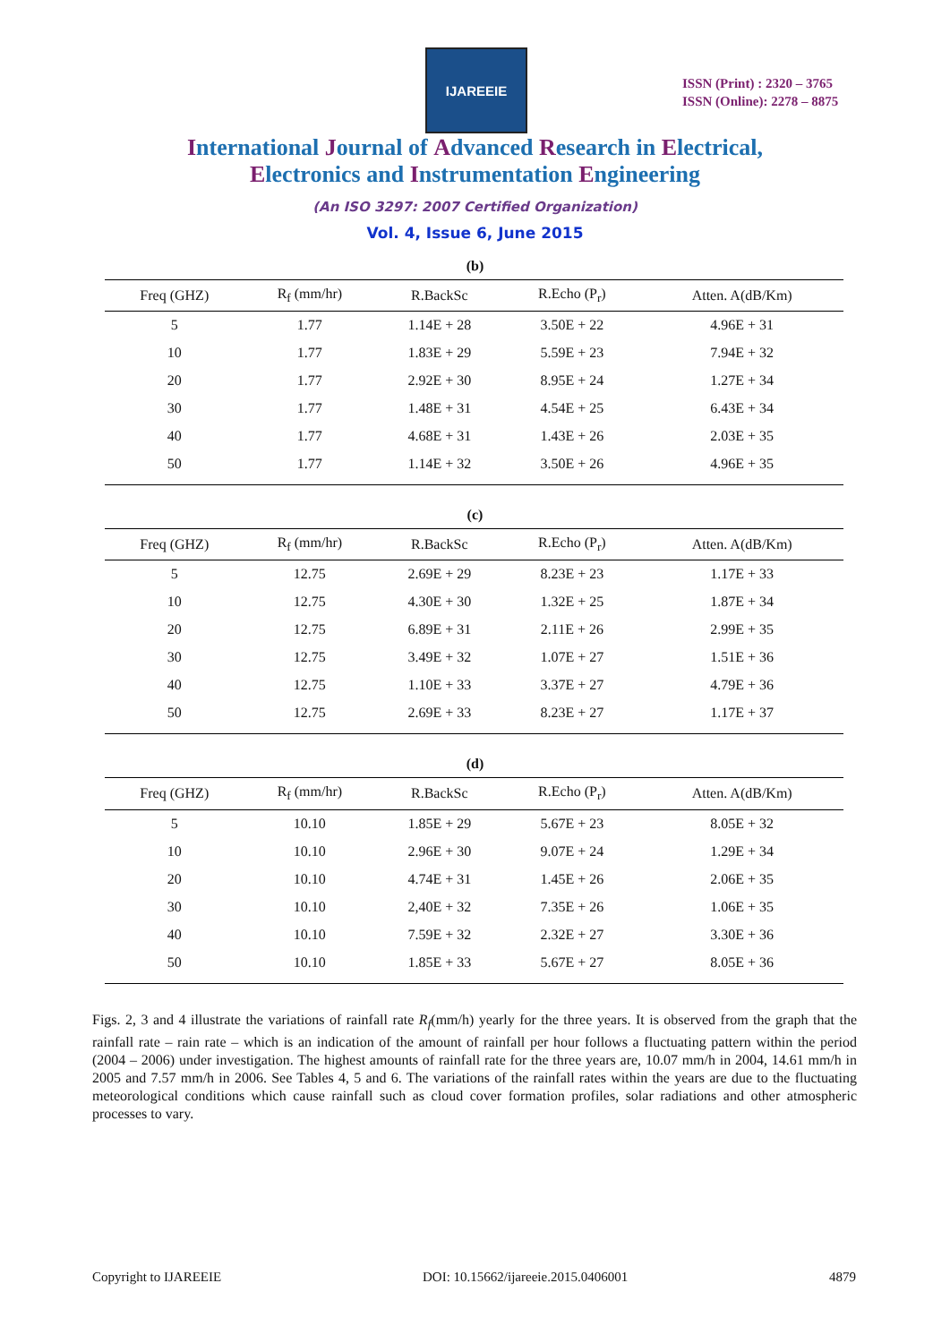IJAREEIE
ISSN (Print) : 2320 – 3765
ISSN (Online): 2278 – 8875
International Journal of Advanced Research in Electrical,
Electronics and Instrumentation Engineering
(An ISO 3297: 2007 Certified Organization)
Vol. 4, Issue 6, June 2015
(b)
| Freq (GHZ) | R<sub>f</sub> (mm/hr) | R.BackSc | R.Echo (P<sub>r</sub>) | Atten. A(dB/Km) |
| --- | --- | --- | --- | --- |
| 5 | 1.77 | 1.14E + 28 | 3.50E + 22 | 4.96E + 31 |
| 10 | 1.77 | 1.83E + 29 | 5.59E + 23 | 7.94E + 32 |
| 20 | 1.77 | 2.92E + 30 | 8.95E + 24 | 1.27E + 34 |
| 30 | 1.77 | 1.48E + 31 | 4.54E + 25 | 6.43E + 34 |
| 40 | 1.77 | 4.68E + 31 | 1.43E + 26 | 2.03E + 35 |
| 50 | 1.77 | 1.14E + 32 | 3.50E + 26 | 4.96E + 35 |
(c)
| Freq (GHZ) | R<sub>f</sub> (mm/hr) | R.BackSc | R.Echo (P<sub>r</sub>) | Atten. A(dB/Km) |
| --- | --- | --- | --- | --- |
| 5 | 12.75 | 2.69E + 29 | 8.23E + 23 | 1.17E + 33 |
| 10 | 12.75 | 4.30E + 30 | 1.32E + 25 | 1.87E + 34 |
| 20 | 12.75 | 6.89E + 31 | 2.11E + 26 | 2.99E + 35 |
| 30 | 12.75 | 3.49E + 32 | 1.07E + 27 | 1.51E + 36 |
| 40 | 12.75 | 1.10E + 33 | 3.37E + 27 | 4.79E + 36 |
| 50 | 12.75 | 2.69E + 33 | 8.23E + 27 | 1.17E + 37 |
(d)
| Freq (GHZ) | R<sub>f</sub> (mm/hr) | R.BackSc | R.Echo (P<sub>r</sub>) | Atten. A(dB/Km) |
| --- | --- | --- | --- | --- |
| 5 | 10.10 | 1.85E + 29 | 5.67E + 23 | 8.05E + 32 |
| 10 | 10.10 | 2.96E + 30 | 9.07E + 24 | 1.29E + 34 |
| 20 | 10.10 | 4.74E + 31 | 1.45E + 26 | 2.06E + 35 |
| 30 | 10.10 | 2,40E + 32 | 7.35E + 26 | 1.06E + 35 |
| 40 | 10.10 | 7.59E + 32 | 2.32E + 27 | 3.30E + 36 |
| 50 | 10.10 | 1.85E + 33 | 5.67E + 27 | 8.05E + 36 |
Figs. 2, 3 and 4 illustrate the variations of rainfall rate R<sub>f</sub>(mm/h) yearly for the three years. It is observed from the graph that the rainfall rate – rain rate – which is an indication of the amount of rainfall per hour follows a fluctuating pattern within the period (2004 – 2006) under investigation. The highest amounts of rainfall rate for the three years are, 10.07 mm/h in 2004, 14.61 mm/h in 2005 and 7.57 mm/h in 2006. See Tables 4, 5 and 6. The variations of the rainfall rates within the years are due to the fluctuating meteorological conditions which cause rainfall such as cloud cover formation profiles, solar radiations and other atmospheric processes to vary.
Copyright to IJAREEIE DOI: 10.15662/ijareeie.2015.0406001 4879